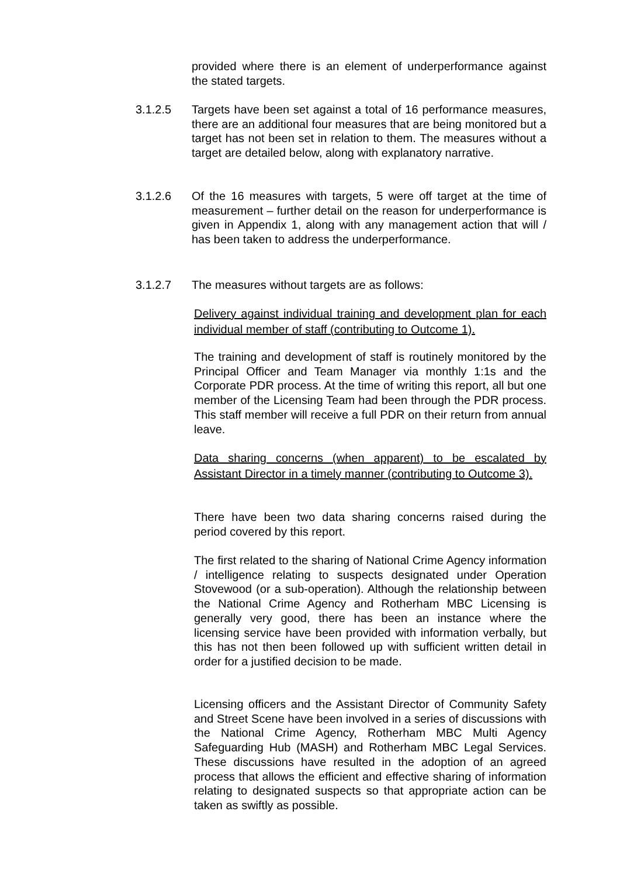provided where there is an element of underperformance against the stated targets.
3.1.2.5 Targets have been set against a total of 16 performance measures, there are an additional four measures that are being monitored but a target has not been set in relation to them. The measures without a target are detailed below, along with explanatory narrative.
3.1.2.6 Of the 16 measures with targets, 5 were off target at the time of measurement – further detail on the reason for underperformance is given in Appendix 1, along with any management action that will / has been taken to address the underperformance.
3.1.2.7 The measures without targets are as follows:
Delivery against individual training and development plan for each individual member of staff (contributing to Outcome 1).
The training and development of staff is routinely monitored by the Principal Officer and Team Manager via monthly 1:1s and the Corporate PDR process. At the time of writing this report, all but one member of the Licensing Team had been through the PDR process. This staff member will receive a full PDR on their return from annual leave.
Data sharing concerns (when apparent) to be escalated by Assistant Director in a timely manner (contributing to Outcome 3).
There have been two data sharing concerns raised during the period covered by this report.
The first related to the sharing of National Crime Agency information / intelligence relating to suspects designated under Operation Stovewood (or a sub-operation). Although the relationship between the National Crime Agency and Rotherham MBC Licensing is generally very good, there has been an instance where the licensing service have been provided with information verbally, but this has not then been followed up with sufficient written detail in order for a justified decision to be made.
Licensing officers and the Assistant Director of Community Safety and Street Scene have been involved in a series of discussions with the National Crime Agency, Rotherham MBC Multi Agency Safeguarding Hub (MASH) and Rotherham MBC Legal Services. These discussions have resulted in the adoption of an agreed process that allows the efficient and effective sharing of information relating to designated suspects so that appropriate action can be taken as swiftly as possible.